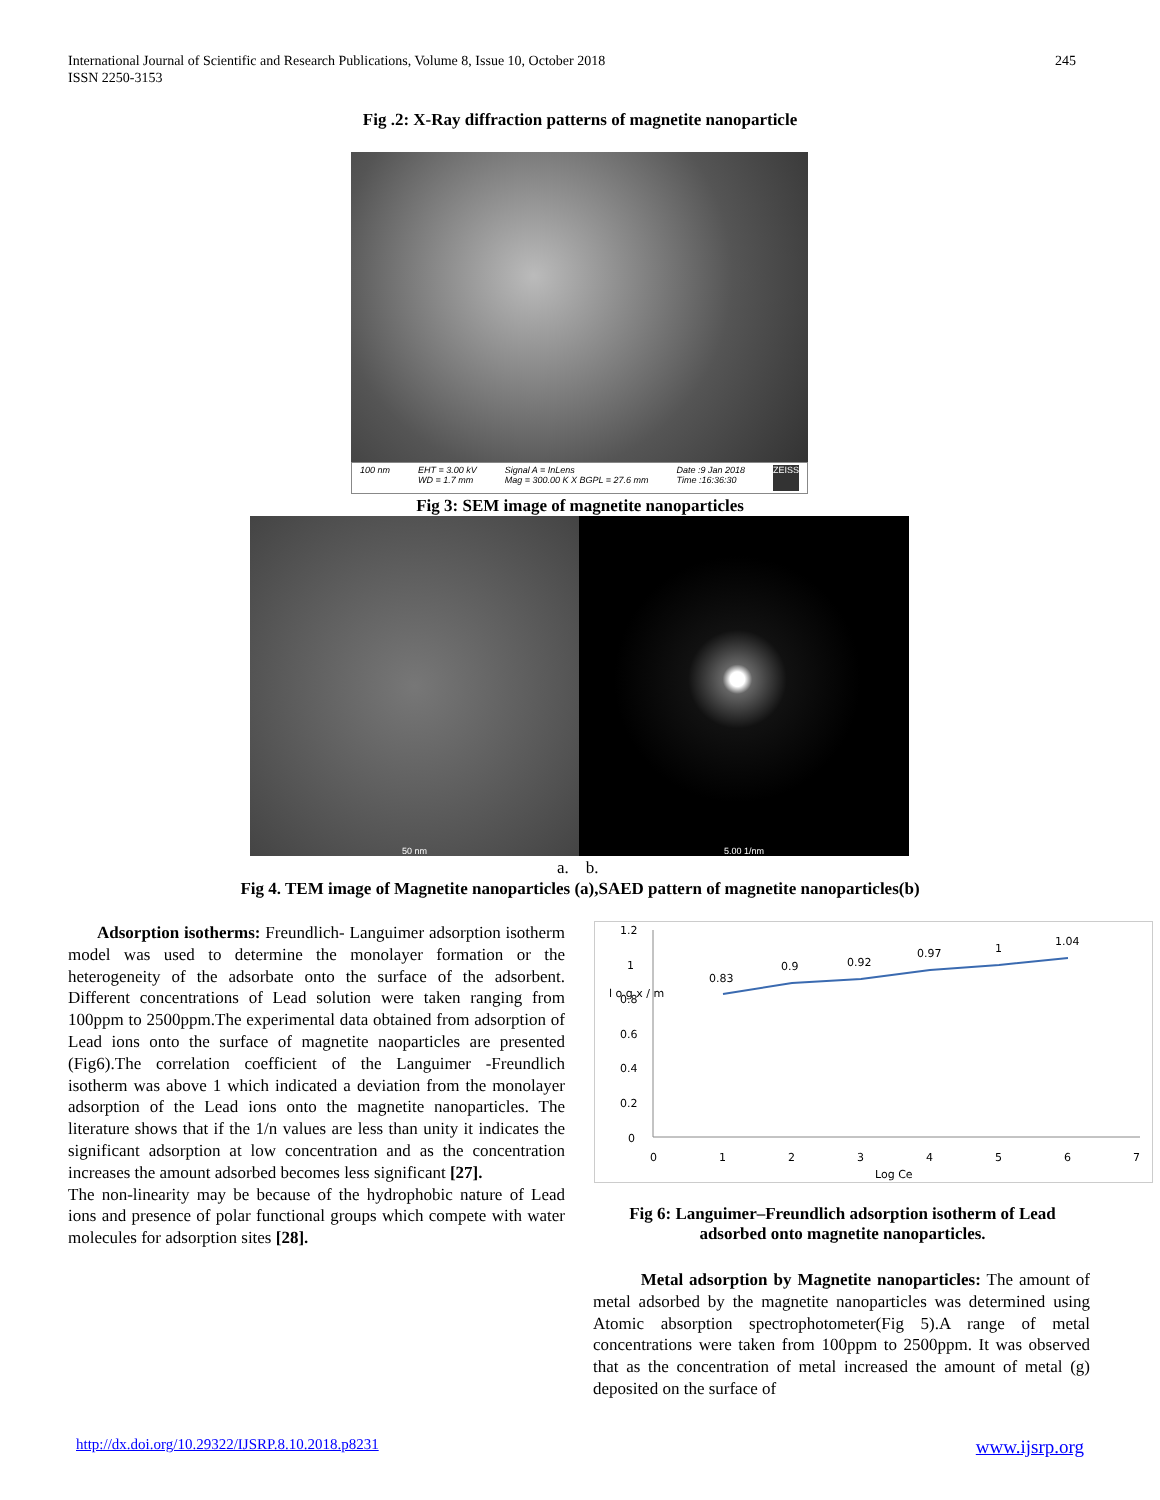International Journal of Scientific and Research Publications, Volume 8, Issue 10, October 2018
ISSN 2250-3153
245
Fig .2: X-Ray diffraction patterns of magnetite nanoparticle
100 nm EHT = 3.00 kV
WD = 1.7 mm Signal A = InLens
Mag = 300.00 K X BGPL = 27.6 mm Date :9 Jan 2018
Time :16:36:30 ZEISS
Fig 3: SEM image of magnetite nanoparticles
50 nm 5.00 1/nm
a. b.
Fig 4. TEM image of Magnetite nanoparticles (a),SAED pattern of magnetite nanoparticles(b)
Adsorption isotherms: Freundlich- Languimer adsorption isotherm model was used to determine the monolayer formation or the heterogeneity of the adsorbate onto the surface of the adsorbent. Different concentrations of Lead solution were taken ranging from 100ppm to 2500ppm.The experimental data obtained from adsorption of Lead ions onto the surface of magnetite naoparticles are presented (Fig6).The correlation coefficient of the Languimer -Freundlich isotherm was above 1 which indicated a deviation from the monolayer adsorption of the Lead ions onto the magnetite nanoparticles. The literature shows that if the 1/n values are less than unity it indicates the significant adsorption at low concentration and as the concentration increases the amount adsorbed becomes less significant [27].
The non-linearity may be because of the hydrophobic nature of Lead ions and presence of polar functional groups which compete with water molecules for adsorption sites [28].
1.2
1
0.8
0.6
0.4
0.2
0
l o g x / m
0
1
2
3
4
5
6
7
Log Ce
0.83
0.9
0.92
0.97
1
1.04
Fig 6: Languimer–Freundlich adsorption isotherm of Lead adsorbed onto magnetite nanoparticles.
Metal adsorption by Magnetite nanoparticles: The amount of metal adsorbed by the magnetite nanoparticles was determined using Atomic absorption spectrophotometer(Fig 5).A range of metal concentrations were taken from 100ppm to 2500ppm. It was observed that as the concentration of metal increased the amount of metal (g) deposited on the surface of
http://dx.doi.org/10.29322/IJSRP.8.10.2018.p8231 www.ijsrp.org